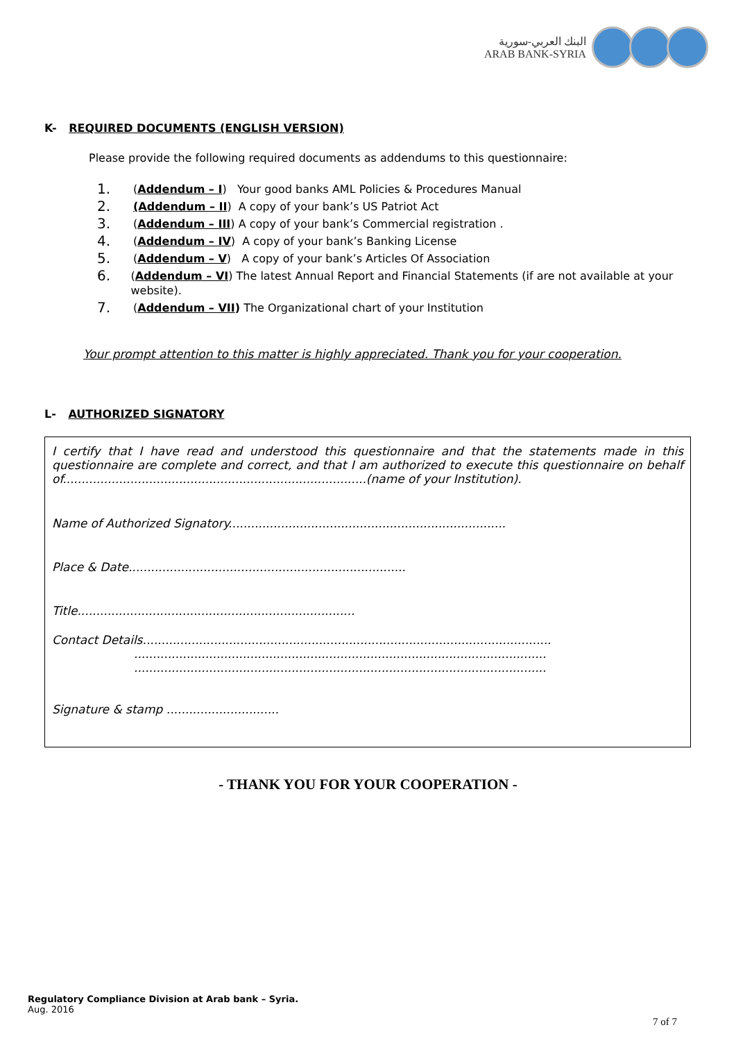البنك العربي-سورية
ARAB BANK-SYRIA
K- REQUIRED DOCUMENTS (ENGLISH VERSION)
Please provide the following required documents as addendums to this questionnaire:
1. (Addendum – I) Your good banks AML Policies & Procedures Manual
2. (Addendum – II) A copy of your bank’s US Patriot Act
3. (Addendum – III) A copy of your bank’s Commercial registration .
4. (Addendum – IV) A copy of your bank’s Banking License
5. (Addendum – V) A copy of your bank’s Articles Of Association
6. (Addendum – VI) The latest Annual Report and Financial Statements (if are not available at your website).
7. (Addendum – VII) The Organizational chart of your Institution
Your prompt attention to this matter is highly appreciated. Thank you for your cooperation.
L- AUTHORIZED SIGNATORY
I certify that I have read and understood this questionnaire and that the statements made in this questionnaire are complete and correct, and that I am authorized to execute this questionnaire on behalf of.................................................................................(name of your Institution).
Name of Authorized Signatory..........................................................................
Place & Date..........................................................................
Title..........................................................................
Contact Details.............................................................................................................
..............................................................................................................
..............................................................................................................
Signature & stamp ..............................
- THANK YOU FOR YOUR COOPERATION -
Regulatory Compliance Division at Arab bank – Syria.
Aug. 2016
7 of 7